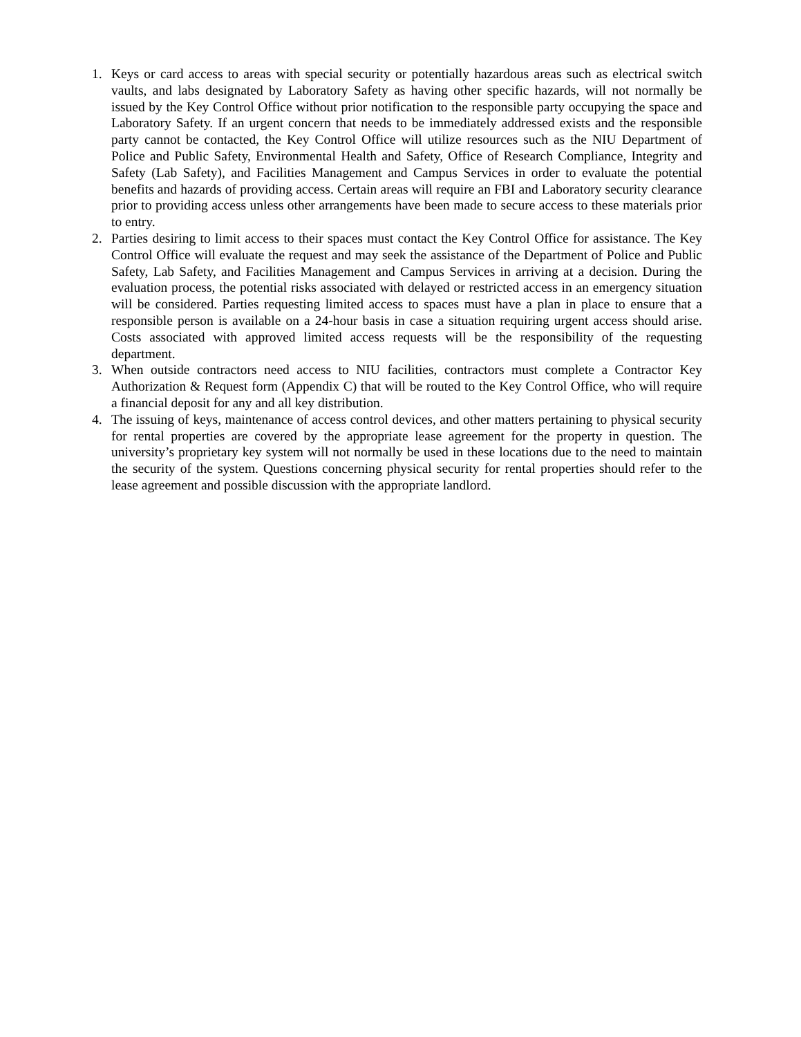1. Keys or card access to areas with special security or potentially hazardous areas such as electrical switch vaults, and labs designated by Laboratory Safety as having other specific hazards, will not normally be issued by the Key Control Office without prior notification to the responsible party occupying the space and Laboratory Safety. If an urgent concern that needs to be immediately addressed exists and the responsible party cannot be contacted, the Key Control Office will utilize resources such as the NIU Department of Police and Public Safety, Environmental Health and Safety, Office of Research Compliance, Integrity and Safety (Lab Safety), and Facilities Management and Campus Services in order to evaluate the potential benefits and hazards of providing access. Certain areas will require an FBI and Laboratory security clearance prior to providing access unless other arrangements have been made to secure access to these materials prior to entry.
2. Parties desiring to limit access to their spaces must contact the Key Control Office for assistance. The Key Control Office will evaluate the request and may seek the assistance of the Department of Police and Public Safety, Lab Safety, and Facilities Management and Campus Services in arriving at a decision. During the evaluation process, the potential risks associated with delayed or restricted access in an emergency situation will be considered. Parties requesting limited access to spaces must have a plan in place to ensure that a responsible person is available on a 24-hour basis in case a situation requiring urgent access should arise. Costs associated with approved limited access requests will be the responsibility of the requesting department.
3. When outside contractors need access to NIU facilities, contractors must complete a Contractor Key Authorization & Request form (Appendix C) that will be routed to the Key Control Office, who will require a financial deposit for any and all key distribution.
4. The issuing of keys, maintenance of access control devices, and other matters pertaining to physical security for rental properties are covered by the appropriate lease agreement for the property in question. The university’s proprietary key system will not normally be used in these locations due to the need to maintain the security of the system. Questions concerning physical security for rental properties should refer to the lease agreement and possible discussion with the appropriate landlord.